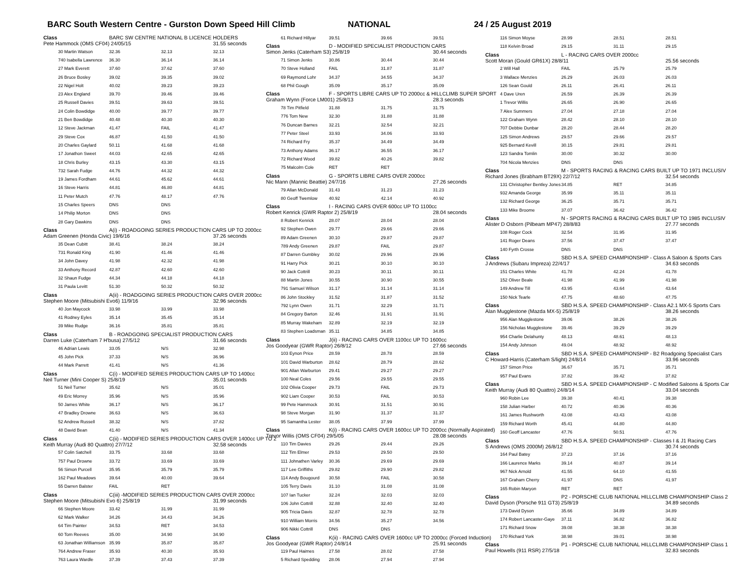BARC South Western Centre - Gurston Down Speed Hill Climb NATIONAL 24 / 25 August 2019
| Class | BARC SW CENTRE NATIONAL B LICENCE HOLDERS | | |
| Pete Hammock (OMS CF04) 24/05/15 | | | 31.55 seconds |
| 30 Martin Watson | 32.36 | 32.13 | 32.13 |
| 740 Isabella Lawrence | 36.30 | 36.14 | 36.14 |
| 27 Mark Everett | 37.60 | 37.62 | 37.60 |
| 26 Bruce Bosley | 39.02 | 39.35 | 39.02 |
| 22 Nigel Holt | 40.02 | 39.23 | 39.23 |
| 23 Alex England | 39.70 | 39.46 | 39.46 |
| 25 Russell Davies | 39.51 | 39.63 | 39.51 |
| 24 Colin Bowdidge | 40.00 | 39.77 | 39.77 |
| 21 Ben Bowdidge | 40.48 | 40.30 | 40.30 |
| 12 Steve Jackman | 41.47 | FAIL | 41.47 |
| 29 Steve Cox | 46.87 | 41.50 | 41.50 |
| 20 Charles Gaylard | 50.11 | 41.68 | 41.68 |
| 17 Jonathon Sweet | 44.03 | 42.65 | 42.65 |
| 18 Chris Burley | 43.15 | 43.30 | 43.15 |
| 732 Sarah Fudge | 44.76 | 44.32 | 44.32 |
| 19 James Fordham | 44.61 | 45.62 | 44.61 |
| 16 Steve Harris | 44.81 | 46.80 | 44.81 |
| 11 Peter Mutch | 47.76 | 48.17 | 47.76 |
| 15 Charles Speers | DNS | DNS | |
| 14 Philip Morton | DNS | DNS | |
| 28 Gary Dawkins | DNS | DNS | |
| Class | A(i) - ROADGOING SERIES PRODUCTION CARS UP TO 2000cc | | |
| Adam Greenen (Honda Civic) 19/6/16 | | | 37.26 seconds |
| 35 Dean Cubitt | 38.41 | 38.24 | 38.24 |
| 731 Ronald King | 41.90 | 41.46 | 41.46 |
| 34 John Davey | 41.98 | 42.32 | 41.98 |
| 33 Anthony Record | 42.87 | 42.60 | 42.60 |
| 32 Shaun Fudge | 44.34 | 44.18 | 44.18 |
| 31 Paula Levitt | 51.30 | 50.32 | 50.32 |
| Class | A(ii) - ROADGOING SERIES PRODUCTION CARS OVER 2000cc | | |
| Stephen Moore (Mitsubishi Evo6) 11/9/16 | | | 32.96 seconds |
| 40 Jon Maycock | 33.98 | 33.99 | 33.98 |
| 41 Rodney Eyles | 35.14 | 35.45 | 35.14 |
| 39 Mike Rudge | 36.16 | 35.81 | 35.81 |
| Class | B - ROADGOING SPECIALIST PRODUCTION CARS | | |
| Darren Luke (Caterham 7 H'busa) 27/5/12 | | | 31.66 seconds |
| 46 Adrian Lewis | 33.05 | N/S | 32.98 |
| 45 John Pick | 37.33 | N/S | 36.96 |
| 44 Mark Parrett | 41.41 | N/S | 41.36 |
| Class | C(i) - MODIFIED SERIES PRODUCTION CARS UP TO 1400cc | | |
| Neil Turner (Mini Cooper S) 25/8/19 | | | 35.01 seconds |
| 51 Neil Turner | 35.62 | N/S | 35.01 |
| 49 Eric Morrey | 35.96 | N/S | 35.96 |
| 50 James White | 36.17 | N/S | 36.17 |
| 47 Bradley Drowne | 36.63 | N/S | 36.63 |
| 52 Andrew Russell | 38.32 | N/S | 37.82 |
| 48 David Bean | 41.40 | N/S | 41.34 |
| Class | C(ii) - MODIFIED SERIES PRODUCTION CARS OVER 1400cc UP TO 2 | | |
| Keith Murray (Audi 80 Quattro) 27/7/12 | | | 32.58 seconds |
| 57 Colin Satchell | 33.75 | 33.68 | 33.68 |
| 757 Paul Drowne | 33.72 | 33.69 | 33.69 |
| 56 Simon Purcell | 35.95 | 35.79 | 35.79 |
| 162 Paul Meadows | 39.64 | 40.00 | 39.64 |
| 55 Darren Balster | FAIL | RET | |
| Class | C(iii) -MODIFIED SERIES PRODUCTION CARS OVER 2000cc | | |
| Stephen Moore (Mitsubishi Evo 6) 25/8/19 | | | 31.99 seconds |
| 66 Stephen Moore | 33.42 | 31.99 | 31.99 |
| 62 Mark Walker | 34.26 | 34.43 | 34.26 |
| 64 Tim Painter | 34.53 | RET | 34.53 |
| 60 Tom Reeves | 35.00 | 34.90 | 34.90 |
| 63 Jonathan Williamson | 35.99 | 35.87 | 35.87 |
| 764 Andrew Fraser | 35.93 | 40.30 | 35.93 |
| 763 Laura Wardle | 37.39 | 37.43 | 37.39 |
| 61 Richard Hillyar | 39.51 | 39.66 | 39.51 |
| Class | D - MODIFIED SPECIALIST PRODUCTION CARS | | |
| Simon Jenks (Caterham S3) 25/8/19 | | | 30.44 seconds |
| 71 Simon Jenks | 30.86 | 30.44 | 30.44 |
| 70 Steve Holland | FAIL | 31.87 | 31.87 |
| 69 Raymond Lohr | 34.37 | 34.55 | 34.37 |
| 68 Phil Gough | 35.09 | 35.17 | 35.09 |
| Class | F - SPORTS LIBRE CARS UP TO 2000cc & HILLCLIMB SUPER SPORT | | |
| Graham Wynn (Force LM001) 25/8/13 | | | 28.3 seconds |
| 78 Tim Pitfield | 31.88 | 31.75 | 31.75 |
| 776 Tom New | 32.30 | 31.88 | 31.88 |
| 76 Duncan Barnes | 32.21 | 32.54 | 32.21 |
| 77 Peter Steel | 33.93 | 34.06 | 33.93 |
| 74 Richard Fry | 35.37 | 34.49 | 34.49 |
| 73 Anthony Adams | 36.17 | 36.55 | 36.17 |
| 72 Richard Wood | 39.82 | 40.26 | 39.82 |
| 75 Malcolm Cole | RET | RET | |
| Class | G - SPORTS LIBRE CARS OVER 2000cc | | |
| Nic Mann (Mannic Beattie) 24/7/16 | | | 27.26 seconds |
| 79 Allan McDonald | 31.43 | 31.23 | 31.23 |
| 80 Geoff Twemlow | 40.92 | 42.14 | 40.92 |
| Class | I - RACING CARS OVER 600cc UP TO 1100cc | | |
| Robert Kenrick (GWR Raptor 2) 25/8/19 | | | 28.04 seconds |
| 8 Robert Kenrick | 28.07 | 28.04 | 28.04 |
| 92 Stephen Owen | 29.77 | 29.66 | 29.66 |
| 89 Adam Greenen | 30.10 | 29.87 | 29.87 |
| 789 Andy Greenen | 29.87 | FAIL | 29.87 |
| 87 Darren Gumbley | 30.02 | 29.96 | 29.96 |
| 91 Harry Pick | 30.21 | 30.10 | 30.10 |
| 90 Jack Cottrill | 30.23 | 30.11 | 30.11 |
| 88 Martin Jones | 30.55 | 30.90 | 30.55 |
| 791 Samuel Wilson | 31.17 | 31.14 | 31.14 |
| 86 John Stockley | 31.52 | 31.87 | 31.52 |
| 792 Lynn Owen | 31.71 | 32.29 | 31.71 |
| 84 Gregory Barton | 32.46 | 31.91 | 31.91 |
| 85 Murray Wakeham | 32.89 | 32.19 | 32.19 |
| 83 Stephen Loadsman | 35.11 | 34.85 | 34.85 |
| Class | J(ii) - RACING CARS OVER 1100cc UP TO 1600cc | | |
| Jos Goodyear (GWR Raptor) 26/8/12 | | | 27.66 seconds |
| 103 Eynon Price | 28.59 | 28.78 | 28.59 |
| 101 David Warburton | 28.62 | 28.79 | 28.62 |
| 901 Allan Warburton | 29.41 | 29.27 | 29.27 |
| 100 Neal Coles | 29.56 | 29.55 | 29.55 |
| 102 Olivia Cooper | 29.73 | FAIL | 29.73 |
| 902 Liam Cooper | 30.53 | FAIL | 30.53 |
| 99 Pete Hammock | 30.91 | 31.51 | 30.91 |
| 98 Steve Morgan | 31.90 | 31.37 | 31.37 |
| 95 Samantha Lester | 38.05 | 37.99 | 37.99 |
| Class | K(i) - RACING CARS OVER 1600cc UP TO 2000cc (Normally Aspirated) | | |
| Trevor Willis (OMS CF04) 29/5/05 | | | 28.08 seconds |
| 110 Tim Davies | 29.26 | 29.44 | 29.26 |
| 112 Tim Elmer | 29.53 | 29.50 | 29.50 |
| 111 Johnathen Varley | 30.36 | 29.69 | 29.69 |
| 117 Lee Griffiths | 29.82 | 29.90 | 29.82 |
| 114 Andy Bougourd | 30.58 | FAIL | 30.58 |
| 105 Terry Davis | 31.10 | 31.08 | 31.08 |
| 107 Ian Tucker | 32.24 | 32.03 | 32.03 |
| 106 John Cottrill | 32.88 | 32.40 | 32.40 |
| 905 Tricia Davis | 32.87 | 32.78 | 32.78 |
| 910 William Morris | 34.56 | 35.27 | 34.56 |
| 906 Nikki Cottrill | DNS | DNS | |
| Class | K(ii) - RACING CARS OVER 1600cc UP TO 2000cc (Forced Induction) | | |
| Jos Goodyear (GWR Raptor) 24/8/14 | | | 25.91 seconds |
| 119 Paul Haimes | 27.58 | 28.02 | 27.58 |
| 5 Richard Spedding | 28.06 | 27.94 | 27.94 |
| 116 Simon Moyse | 28.99 | 28.51 | 28.51 |
| 118 Kelvin Broad | 29.15 | 31.11 | 29.15 |
| Class | L - RACING CARS OVER 2000cc | | |
| Scott Moran (Gould GR61X) 28/8/11 | | | 25.56 seconds |
| 2 Will Hall | FAIL | 25.79 | 25.79 |
| 3 Wallace Menzies | 26.29 | 26.03 | 26.03 |
| 126 Sean Gould | 26.11 | 26.41 | 26.11 |
| 4 Dave Uren | 26.59 | 26.39 | 26.39 |
| 1 Trevor Willis | 26.65 | 26.90 | 26.65 |
| 7 Alex Summers | 27.04 | 27.18 | 27.04 |
| 122 Graham Wynn | 28.42 | 28.10 | 28.10 |
| 707 Debbie Dunbar | 28.20 | 28.44 | 28.20 |
| 125 Simon Andrews | 29.57 | 29.66 | 29.57 |
| 925 Bernard Kevill | 30.15 | 29.81 | 29.81 |
| 123 Sandra Tomlin | 30.00 | 30.32 | 30.00 |
| 704 Nicola Menzies | DNS | DNS | |
| Class | M - SPORTS RACING & RACING CARS BUILT UP TO 1971 INCLUSIV | | |
| Richard Jones (Brabham BT29X) 22/7/12 | | | 32.54 seconds |
| 131 Christopher Bentley Jones | 34.85 | RET | 34.85 |
| 932 Amanda George | 35.99 | 35.11 | 35.11 |
| 132 Richard George | 36.25 | 35.71 | 35.71 |
| 133 Mike Broome | 37.07 | 36.42 | 36.42 |
| Class | N - SPORTS RACING & RACING CARS BUILT UP TO 1985 INCLUSIV | | |
| Alister D Osborn (Pilbeam MP47) 28/8/83 | | | 27.77 seconds |
| 108 Roger Cock | 32.54 | 31.95 | 31.95 |
| 141 Roger Deans | 37.56 | 37.47 | 37.47 |
| 140 Fyrth Crosse | DNS | DNS | |
| Class | SBD H.S.A. SPEED CHAMPIONSHIP - Class A Saloon & Sports Cars | | |
| J Andrews (Subaru Impreza) 22/4/17 | | | 34.63 seconds |
| 151 Charles White | 41.78 | 42.24 | 41.78 |
| 152 Oliver Beale | 41.98 | 41.99 | 41.98 |
| 149 Andrew Till | 43.95 | 43.64 | 43.64 |
| 150 Nick Tearle | 47.75 | 48.60 | 47.75 |
| Class | SBD H.S.A. SPEED CHAMPIONSHIP - Class A2.1 MX-5 Sports Cars | | |
| Alan Mugglestone (Mazda MX-5) 25/8/19 | | | 38.26 seconds |
| 956 Alan Mugglestone | 39.06 | 38.26 | 38.26 |
| 156 Nicholas Mugglestone | 39.46 | 39.29 | 39.29 |
| 954 Charlie Delahunty | 48.13 | 48.61 | 48.13 |
| 154 Andy Johnson | 49.04 | 48.92 | 48.92 |
| Class | SBD H.S.A. SPEED CHAMPIONSHIP - B2 Roadgoing Specialist Cars | | |
| C Howard-Harris (Caterham S/light) 24/8/14 | | | 33.96 seconds |
| 157 Simon Price | 36.67 | 35.71 | 35.71 |
| 957 Paul Evans | 37.82 | 39.42 | 37.82 |
| Class | SBD H.S.A. SPEED CHAMPIONSHIP - C Modified Saloons & Sports Car | | |
| Keith Murray (Audi 80 Quattro) 24/8/14 | | | 33.04 seconds |
| 960 Robin Lee | 39.38 | 40.41 | 39.38 |
| 158 Julian Harber | 40.72 | 40.36 | 40.36 |
| 161 James Rushworth | 43.08 | 43.43 | 43.08 |
| 159 Richard Worth | 45.41 | 44.80 | 44.80 |
| 160 Geoff Lancaster | 47.76 | 50.51 | 47.76 |
| Class | SBD H.S.A. SPEED CHAMPIONSHIP - Classes I & J1 Racing Cars | | |
| S Andrews (OMS 2000M) 26/8/12 | | | 30.74 seconds |
| 164 Paul Batey | 37.23 | 37.16 | 37.16 |
| 166 Laurence Marks | 39.14 | 40.87 | 39.14 |
| 967 Nick Arnold | 41.55 | 64.10 | 41.55 |
| 167 Graham Cherry | 41.97 | DNS | 41.97 |
| 165 Robin Maryon | RET | RET | |
| Class | P2 - PORSCHE CLUB NATIONAL HILLCLIMB CHAMPIONSHIP Class 2 | | |
| David Dyson (Porsche 911 GT3) 25/8/19 | | | 34.89 seconds |
| 173 David Dyson | 35.66 | 34.89 | 34.89 |
| 174 Robert Lancaster-Gaye | 37.11 | 36.82 | 36.82 |
| 171 Richard Snow | 39.08 | 38.38 | 38.38 |
| 170 Richard York | 38.98 | 39.01 | 38.98 |
| Class | P1 - PORSCHE CLUB NATIONAL HILLCLIMB CHAMPIONSHIP Class 1 | | |
| Paul Howells (911 RSR) 27/5/18 | | | 32.83 seconds |